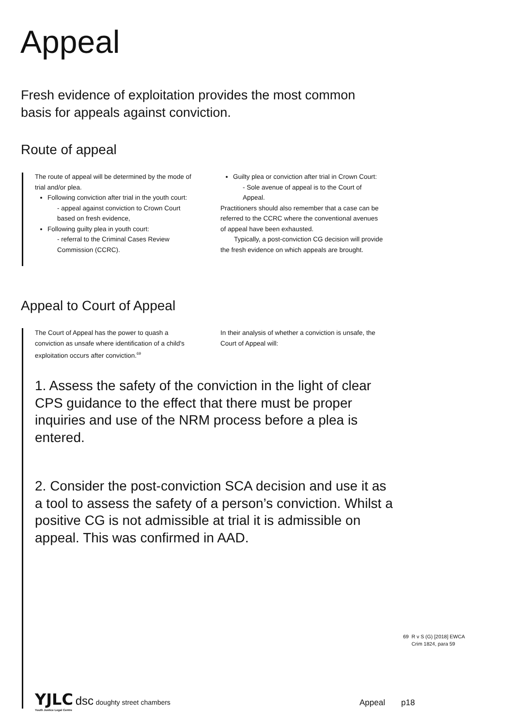Appeal
Fresh evidence of exploitation provides the most common basis for appeals against conviction.
Route of appeal
The route of appeal will be determined by the mode of trial and/or plea.
Following conviction after trial in the youth court:
- appeal against conviction to Crown Court based on fresh evidence,
Following guilty plea in youth court:
- referral to the Criminal Cases Review Commission (CCRC).
Guilty plea or conviction after trial in Crown Court:
- Sole avenue of appeal is to the Court of Appeal.
Practitioners should also remember that a case can be referred to the CCRC where the conventional avenues of appeal have been exhausted.
Typically, a post-conviction CG decision will provide the fresh evidence on which appeals are brought.
Appeal to Court of Appeal
The Court of Appeal has the power to quash a conviction as unsafe where identification of a child's exploitation occurs after conviction.<sup>69</sup>
In their analysis of whether a conviction is unsafe, the Court of Appeal will:
1. Assess the safety of the conviction in the light of clear CPS guidance to the effect that there must be proper inquiries and use of the NRM process before a plea is entered.
2. Consider the post-conviction SCA decision and use it as a tool to assess the safety of a person’s conviction. Whilst a positive CG is not admissible at trial it is admissible on appeal. This was confirmed in AAD.
69 R v S (G) [2018] EWCA
Crim 1824, para 59
YJLC dsc doughty street chambers
Youth Justice Legal Centre
Appeal p18